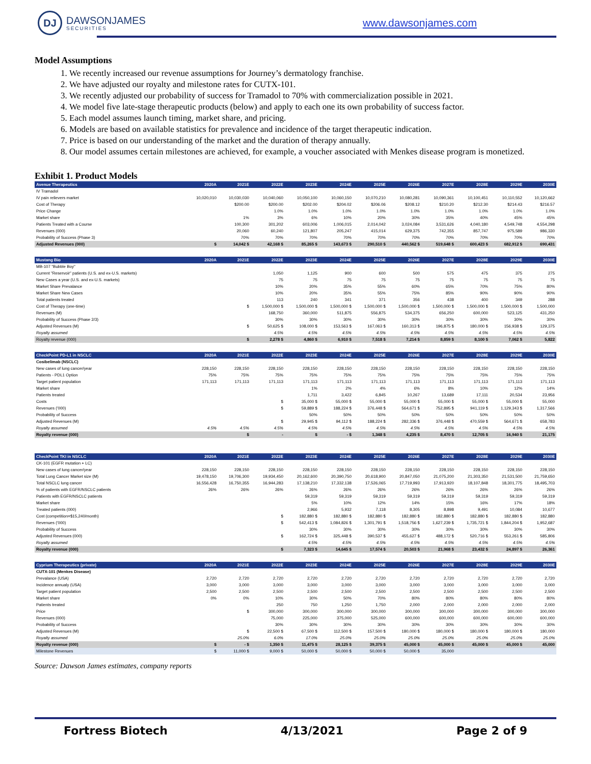DJ
DAWSONJAMES
SECURITIES
www.dawsonjames.com
Model Assumptions
1. We recently increased our revenue assumptions for Journey’s dermatology franchise.
2. We have adjusted our royalty and milestone rates for CUTX-101.
3. We recently adjusted our probability of success for Tramadol to 70% with commercialization possible in 2021.
4. We model five late-stage therapeutic products (below) and apply to each one its own probability of success factor.
5. Each model assumes launch timing, market share, and pricing.
6. Models are based on available statistics for prevalence and incidence of the target therapeutic indication.
7. Price is based on our understanding of the market and the duration of therapy annually.
8. Our model assumes certain milestones are achieved, for example, a voucher associated with Menkes disease program is monetized.
Exhibit 1. Product Models
| Avenue Therapeutics | 2020A | 2021E | 2022E | 2023E | 2024E | 2025E | 2026E | 2027E | 2028E | 2029E | 2030E |
| --- | --- | --- | --- | --- | --- | --- | --- | --- | --- | --- | --- |
| IV Tramadol | | | | | | | | | | | |
| IV pain relievers market | 10,020,010 | 10,030,030 | 10,040,060 | 10,050,100 | 10,060,150 | 10,070,210 | 10,080,281 | 10,090,361 | 10,100,451 | 10,110,552 | 10,120,662 |
| Cost of Therapy | | $200.00 | $200.00 | $202.00 | $204.02 | $206.06 | $208.12 | $210.20 | $212.30 | $214.43 | $216.57 |
| Price Change | | | 1.0% | 1.0% | 1.0% | 1.0% | 1.0% | 1.0% | 1.0% | 1.0% | 1.0% |
| Market share | | 1% | 3% | 6% | 10% | 20% | 30% | 35% | 40% | 45% | 45% |
| Patients Treated with a Course | | 100,300 | 301,202 | 603,006 | 1,006,015 | 2,014,042 | 3,024,084 | 3,531,626 | 4,040,180 | 4,549,748 | 4,554,298 |
| Revenues (000) | | 20,060 | 60,240 | 121,807 | 205,247 | 415,014 | 629,375 | 742,355 | 857,747 | 975,589 | 986,330 |
| Probability of Success (Phase 3) | | 70% | 70% | 70% | 70% | 70% | 70% | 70% | 70% | 70% | 70% |
| Adjusted Revenues (000) | $ | 14,042 $ | 42,168 $ | 85,265 $ | 143,673 $ | 290,510 $ | 440,562 $ | 519,648 $ | 600,423 $ | 682,912 $ | 690,431 |
| Mustang Bio | 2020A | 2021E | 2022E | 2023E | 2024E | 2025E | 2026E | 2027E | 2028E | 2029E | 2030E |
| MB-107 "Bubble Boy" | | | | | | | | | | | |
| Current "Reservoir" patients (U.S. and ex-U.S. markets) | | | 1,050 | 1,125 | 900 | 600 | 500 | 575 | 475 | 375 | 275 |
| New Cases a year (U.S. and ex-U.S. markets) | | | 75 | 75 | 75 | 75 | 75 | 75 | 75 | 75 | 75 |
| Market Share Prevalance | | | 10% | 20% | 35% | 55% | 60% | 65% | 70% | 75% | 80% |
| Market Share New Cases | | | 10% | 20% | 35% | 55% | 75% | 85% | 90% | 90% | 90% |
| Total patients treated | | | 113 | 240 | 341 | 371 | 356 | 438 | 400 | 349 | 288 |
| Cost of Therapy (one-time) | | $ | 1,500,000 $ | 1,500,000 $ | 1,500,000 $ | 1,500,000 $ | 1,500,000 $ | 1,500,000 $ | 1,500,000 $ | 1,500,000 $ | 1,500,000 |
| Revenues (M) | | | 168,750 | 360,000 | 511,875 | 556,875 | 534,375 | 656,250 | 600,000 | 523,125 | 431,250 |
| Probability of Success (Phase 2/3) | | | 30% | 30% | 30% | 30% | 30% | 30% | 30% | 30% | 30% |
| Adjusted Revenues (M) | | $ | 50,625 $ | 108,000 $ | 153,563 $ | 167,063 $ | 160,313 $ | 196,875 $ | 180,000 $ | 156,938 $ | 129,375 |
| Royalty assumed | | | 4.5% | 4.5% | 4.5% | 4.5% | 4.5% | 4.5% | 4.5% | 4.5% | 4.5% |
| Royalty revenue (000) | | $ | 2,278 $ | 4,860 $ | 6,910 $ | 7,518 $ | 7,214 $ | 8,859 $ | 8,100 $ | 7,062 $ | 5,822 |
| CheckPoint PD-L1 in NSCLC | 2020A | 2021E | 2022E | 2023E | 2024E | 2025E | 2026E | 2027E | 2028E | 2029E | 2030E |
| Cosibelimab (NSCLC) | | | | | | | | | | | |
| New cases of lung cancer/year | 228,150 | 228,150 | 228,150 | 228,150 | 228,150 | 228,150 | 228,150 | 228,150 | 228,150 | 228,150 | 228,150 |
| Patients - PDL1 Option | 75% | 75% | 75% | 75% | 75% | 75% | 75% | 75% | 75% | 75% | 75% |
| Target patient population | 171,113 | 171,113 | 171,113 | 171,113 | 171,113 | 171,113 | 171,113 | 171,113 | 171,113 | 171,113 | 171,113 |
| Market share | | | | 1% | 2% | 4% | 6% | 8% | 10% | 12% | 14% |
| Patients treated | | | | 1,711 | 3,422 | 6,845 | 10,267 | 13,689 | 17,111 | 20,534 | 23,956 |
| Costs | | | $ | 35,000 $ | 55,000 $ | 55,000 $ | 55,000 $ | 55,000 $ | 55,000 $ | 55,000 $ | 55,000 |
| Revenues ('000) | | | $ | 59,889 $ | 188,224 $ | 376,448 $ | 564,671 $ | 752,895 $ | 941,119 $ | 1,129,343 $ | 1,317,566 |
| Probability of Success | | | | 50% | 50% | 50% | 50% | 50% | 50% | 50% | 50% |
| Adjusted Revenues (M) | | | $ | 29,945 $ | 94,112 $ | 188,224 $ | 282,336 $ | 376,448 $ | 470,559 $ | 564,671 $ | 658,783 |
| Royalty assumed | 4.5% | 4.5% | 4.5% | 4.5% | 4.5% | 4.5% | 4.5% | 4.5% | 4.5% | 4.5% | 4.5% |
| Royalty revenue (000) | | $ | - | $ | - $ | 1,348 $ | 4,235 $ | 8,470 $ | 12,705 $ | 16,940 $ | 21,175 |
| CheckPoint TKI in NSCLC | 2020A | 2021E | 2022E | 2023E | 2024E | 2025E | 2026E | 2027E | 2028E | 2029E | 2030E |
| CK-101 (EGFR mutation + LC) | | | | | | | | | | | |
| New cases of lung cancer/year | 228,150 | 228,150 | 228,150 | 228,150 | 228,150 | 228,150 | 228,150 | 228,150 | 228,150 | 228,150 | 228,150 |
| Total Lung Cancer Market size (M) | 19,478,150 | 19,706,300 | 19,934,450 | 20,162,600 | 20,390,750 | 20,618,900 | 20,847,050 | 21,075,200 | 21,303,350 | 21,531,500 | 21,759,650 |
| Total NSCLC lung cancer | 16,556,428 | 16,750,355 | 16,944,283 | 17,138,210 | 17,332,138 | 17,526,065 | 17,719,993 | 17,913,920 | 18,107,848 | 18,301,775 | 18,495,703 |
| % of patients with EGFR/NSCLC patients | 26% | 26% | 26% | 26% | 26% | 26% | 26% | 26% | 26% | 26% | 26% |
| Patients with EGFR/NSCLC patients | | | | 59,319 | 59,319 | 59,319 | 59,319 | 59,319 | 59,319 | 59,319 | 59,319 |
| Market share | | | | 5% | 10% | 12% | 14% | 15% | 16% | 17% | 18% |
| Treated patients (000) | | | | 2,966 | 5,932 | 7,118 | 8,305 | 8,898 | 9,491 | 10,084 | 10,677 |
| Cost (competition=$15,240/month) | | | $ | 182,880 $ | 182,880 $ | 182,880 $ | 182,880 $ | 182,880 $ | 182,880 $ | 182,880 $ | 182,880 |
| Revenues ('000) | | | $ | 542,413 $ | 1,084,826 $ | 1,301,791 $ | 1,518,756 $ | 1,627,239 $ | 1,735,721 $ | 1,844,204 $ | 1,952,687 |
| Probability of Success | | | | 30% | 30% | 30% | 30% | 30% | 30% | 30% | 30% |
| Adjusted Revenues (000) | | | $ | 162,724 $ | 325,448 $ | 390,537 $ | 455,627 $ | 488,172 $ | 520,716 $ | 553,261 $ | 585,806 |
| Royalty assumed | | | | 4.5% | 4.5% | 4.5% | 4.5% | 4.5% | 4.5% | 4.5% | 4.5% |
| Royalty revenue (000) | | | $ | 7,323 $ | 14,645 $ | 17,574 $ | 20,503 $ | 21,968 $ | 23,432 $ | 24,897 $ | 26,361 |
| Cyprium Therapeutics (private) | 2020A | 2021E | 2022E | 2023E | 2024E | 2025E | 2026E | 2027E | 2028E | 2029E | 2030E |
| CUTX-101 (Menkes Disease) | | | | | | | | | | | |
| Prevalance (USA) | 2,720 | 2,720 | 2,720 | 2,720 | 2,720 | 2,720 | 2,720 | 2,720 | 2,720 | 2,720 | 2,720 |
| Incidence annualy (USA) | 3,000 | 3,000 | 3,000 | 3,000 | 3,000 | 3,000 | 3,000 | 3,000 | 3,000 | 3,000 | 3,000 |
| Target patient population | 2,500 | 2,500 | 2,500 | 2,500 | 2,500 | 2,500 | 2,500 | 2,500 | 2,500 | 2,500 | 2,500 |
| Market share | 0% | 0% | 10% | 30% | 50% | 70% | 80% | 80% | 80% | 80% | 80% |
| Patients treated | | | 250 | 750 | 1,250 | 1,750 | 2,000 | 2,000 | 2,000 | 2,000 | 2,000 |
| Price | | $ | 300,000 | 300,000 | 300,000 | 300,000 | 300,000 | 300,000 | 300,000 | 300,000 | 300,000 |
| Revenues (000) | | | 75,000 | 225,000 | 375,000 | 525,000 | 600,000 | 600,000 | 600,000 | 600,000 | 600,000 |
| Probability of Success | | | 30% | 30% | 30% | 30% | 30% | 30% | 30% | 30% | 30% |
| Adjusted Revenues (M) | | $ | 22,500 $ | 67,500 $ | 112,500 $ | 157,500 $ | 180,000 $ | 180,000 $ | 180,000 $ | 180,000 $ | 180,000 |
| Royalty assumed | | 25.0% | 6.0% | 17.0% | 25.0% | 25.0% | 25.0% | 25.0% | 25.0% | 25.0% | 25.0% |
| Royalty revenue (000) | $ | - $ | 1,350 $ | 11,475 $ | 28,125 $ | 39,375 $ | 45,000 $ | 45,000 $ | 45,000 $ | 45,000 $ | 45,000 |
| Milestone Revenues | $ | 11,000 $ | 9,000 $ | 50,000 $ | 50,000 $ | 50,000 $ | 50,000 $ | 35,000 | | | |
Source: Dawson James estimates, company reports
Fortress Biotech 4/13/2021 Page 2 of 9